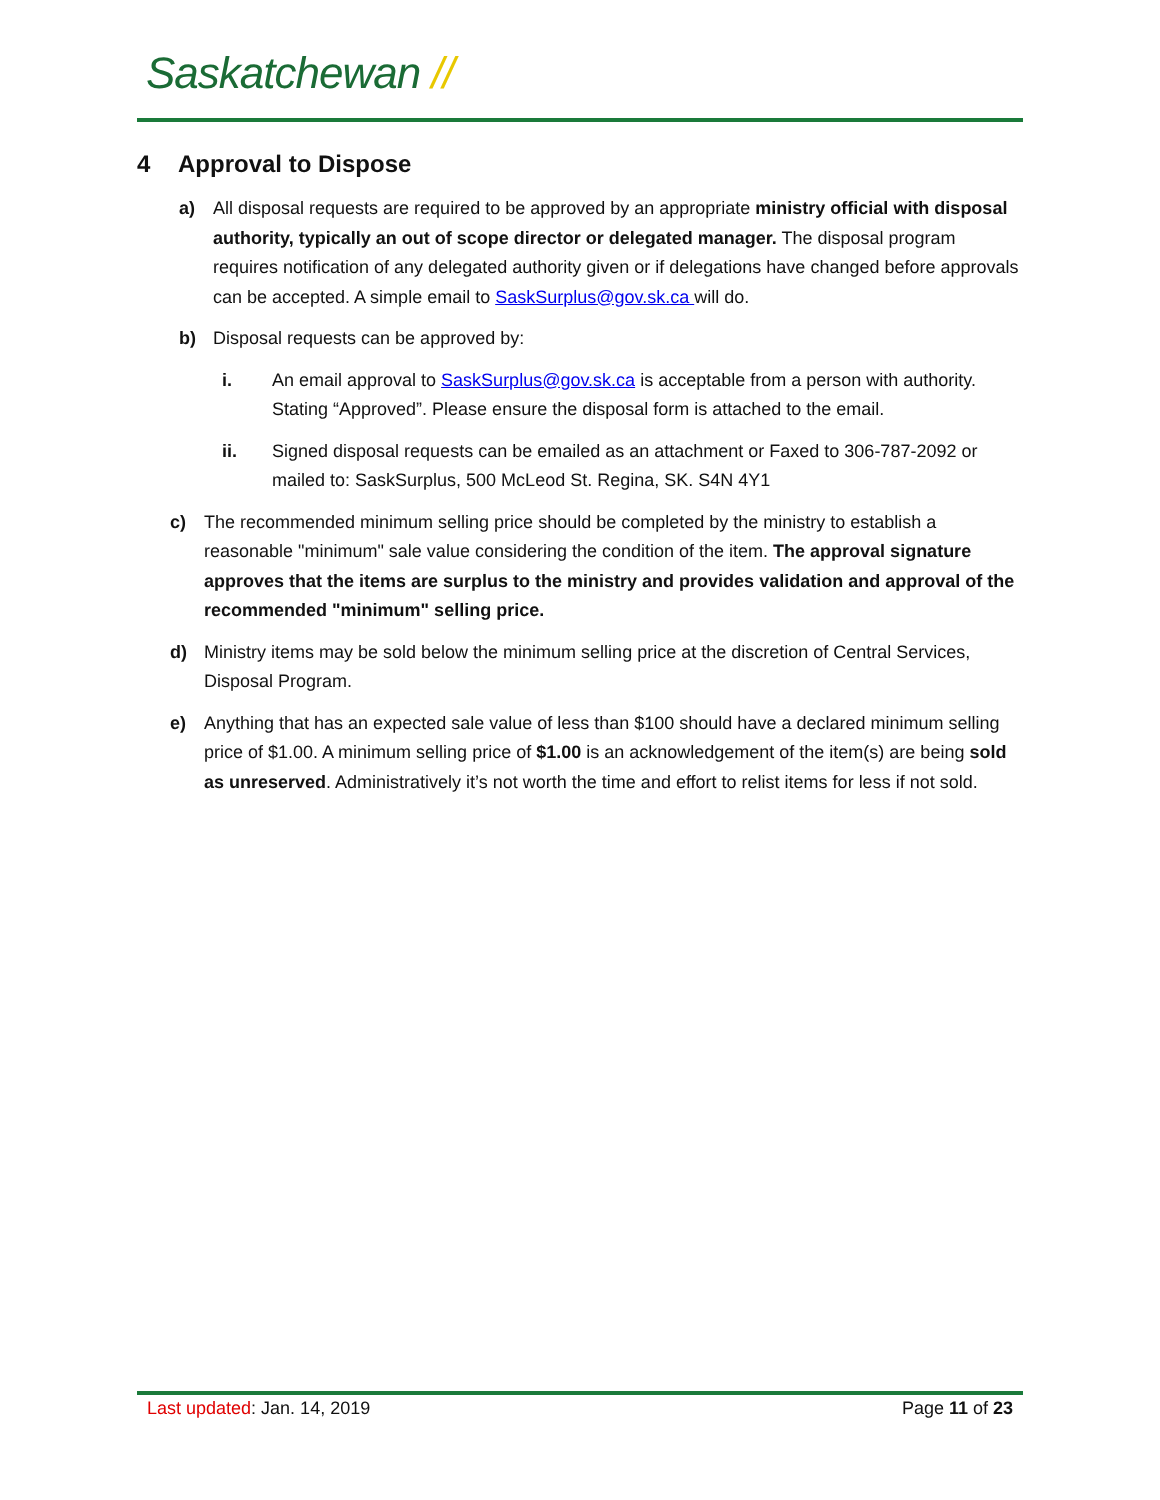Saskatchewan //
4 Approval to Dispose
a) All disposal requests are required to be approved by an appropriate ministry official with disposal authority, typically an out of scope director or delegated manager. The disposal program requires notification of any delegated authority given or if delegations have changed before approvals can be accepted. A simple email to SaskSurplus@gov.sk.ca will do.
b) Disposal requests can be approved by:
i. An email approval to SaskSurplus@gov.sk.ca is acceptable from a person with authority. Stating “Approved”. Please ensure the disposal form is attached to the email.
ii. Signed disposal requests can be emailed as an attachment or Faxed to 306-787-2092 or mailed to: SaskSurplus, 500 McLeod St. Regina, SK. S4N 4Y1
c) The recommended minimum selling price should be completed by the ministry to establish a reasonable "minimum" sale value considering the condition of the item. The approval signature approves that the items are surplus to the ministry and provides validation and approval of the recommended "minimum" selling price.
d) Ministry items may be sold below the minimum selling price at the discretion of Central Services, Disposal Program.
e) Anything that has an expected sale value of less than $100 should have a declared minimum selling price of $1.00. A minimum selling price of $1.00 is an acknowledgement of the item(s) are being sold as unreserved. Administratively it’s not worth the time and effort to relist items for less if not sold.
Last updated: Jan. 14, 2019 Page 11 of 23